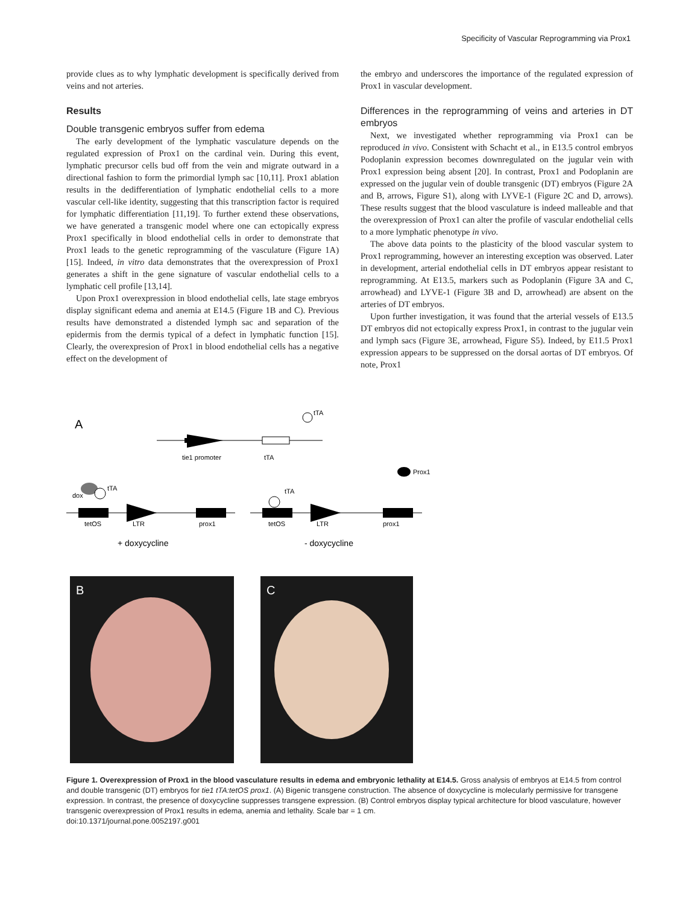Specificity of Vascular Reprogramming via Prox1
provide clues as to why lymphatic development is specifically derived from veins and not arteries.
Results
Double transgenic embryos suffer from edema
The early development of the lymphatic vasculature depends on the regulated expression of Prox1 on the cardinal vein. During this event, lymphatic precursor cells bud off from the vein and migrate outward in a directional fashion to form the primordial lymph sac [10,11]. Prox1 ablation results in the dedifferentiation of lymphatic endothelial cells to a more vascular cell-like identity, suggesting that this transcription factor is required for lymphatic differentiation [11,19]. To further extend these observations, we have generated a transgenic model where one can ectopically express Prox1 specifically in blood endothelial cells in order to demonstrate that Prox1 leads to the genetic reprogramming of the vasculature (Figure 1A) [15]. Indeed, in vitro data demonstrates that the overexpression of Prox1 generates a shift in the gene signature of vascular endothelial cells to a lymphatic cell profile [13,14].
Upon Prox1 overexpression in blood endothelial cells, late stage embryos display significant edema and anemia at E14.5 (Figure 1B and C). Previous results have demonstrated a distended lymph sac and separation of the epidermis from the dermis typical of a defect in lymphatic function [15]. Clearly, the overexpresion of Prox1 in blood endothelial cells has a negative effect on the development of
the embryo and underscores the importance of the regulated expression of Prox1 in vascular development.
Differences in the reprogramming of veins and arteries in DT embryos
Next, we investigated whether reprogramming via Prox1 can be reproduced in vivo. Consistent with Schacht et al., in E13.5 control embryos Podoplanin expression becomes downregulated on the jugular vein with Prox1 expression being absent [20]. In contrast, Prox1 and Podoplanin are expressed on the jugular vein of double transgenic (DT) embryos (Figure 2A and B, arrows, Figure S1), along with LYVE-1 (Figure 2C and D, arrows). These results suggest that the blood vasculature is indeed malleable and that the overexpression of Prox1 can alter the profile of vascular endothelial cells to a more lymphatic phenotype in vivo.
The above data points to the plasticity of the blood vascular system to Prox1 reprogramming, however an interesting exception was observed. Later in development, arterial endothelial cells in DT embryos appear resistant to reprogramming. At E13.5, markers such as Podoplanin (Figure 3A and C, arrowhead) and LYVE-1 (Figure 3B and D, arrowhead) are absent on the arteries of DT embryos.
Upon further investigation, it was found that the arterial vessels of E13.5 DT embryos did not ectopically express Prox1, in contrast to the jugular vein and lymph sacs (Figure 3E, arrowhead, Figure S5). Indeed, by E11.5 Prox1 expression appears to be suppressed on the dorsal aortas of DT embryos. Of note, Prox1
A
tTA
tie1 promoter
tTA
dox
tTA
tetOS
LTR
prox1
+ doxycycline
tTA
Prox1
tetOS
LTR
prox1
- doxycycline
B
C
Figure 1. Overexpression of Prox1 in the blood vasculature results in edema and embryonic lethality at E14.5. Gross analysis of embryos at E14.5 from control and double transgenic (DT) embryos for tie1 tTA:tetOS prox1. (A) Bigenic transgene construction. The absence of doxycycline is molecularly permissive for transgene expression. In contrast, the presence of doxycycline suppresses transgene expression. (B) Control embryos display typical architecture for blood vasculature, however transgenic overexpression of Prox1 results in edema, anemia and lethality. Scale bar = 1 cm.
doi:10.1371/journal.pone.0052197.g001